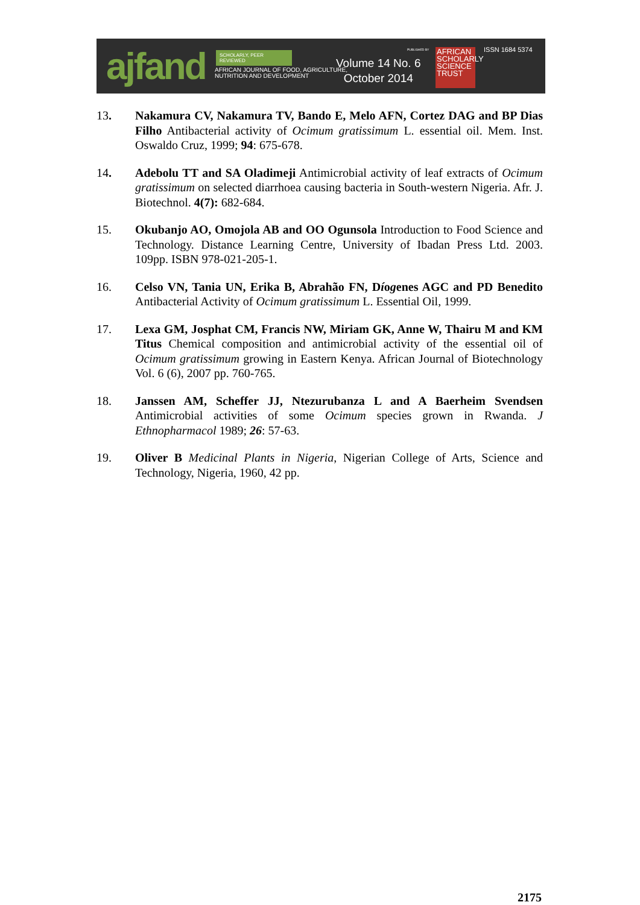ajfand
SCHOLARLY, PEER REVIEWED
AFRICAN JOURNAL OF FOOD, AGRICULTURE,
NUTRITION AND DEVELOPMENT
Volume 14 No. 6
October 2014
PUBLISHED BY
AFRICAN
SCHOLARLY
SCIENCE
TRUST
ISSN 1684 5374
13. Nakamura CV, Nakamura TV, Bando E, Melo AFN, Cortez DAG and BP Dias Filho Antibacterial activity of Ocimum gratissimum L. essential oil. Mem. Inst. Oswaldo Cruz, 1999; 94: 675-678.
14. Adebolu TT and SA Oladimeji Antimicrobial activity of leaf extracts of Ocimum gratissimum on selected diarrhoea causing bacteria in South-western Nigeria. Afr. J. Biotechnol. 4(7): 682-684.
15. Okubanjo AO, Omojola AB and OO Ogunsola Introduction to Food Science and Technology. Distance Learning Centre, University of Ibadan Press Ltd. 2003. 109pp. ISBN 978-021-205-1.
16. Celso VN, Tania UN, Erika B, Abrahão FN, Díogenes AGC and PD Benedito Antibacterial Activity of Ocimum gratissimum L. Essential Oil, 1999.
17. Lexa GM, Josphat CM, Francis NW, Miriam GK, Anne W, Thairu M and KM Titus Chemical composition and antimicrobial activity of the essential oil of Ocimum gratissimum growing in Eastern Kenya. African Journal of Biotechnology Vol. 6 (6), 2007 pp. 760-765.
18. Janssen AM, Scheffer JJ, Ntezurubanza L and A Baerheim Svendsen Antimicrobial activities of some Ocimum species grown in Rwanda. J Ethnopharmacol 1989; 26: 57-63.
19. Oliver B Medicinal Plants in Nigeria, Nigerian College of Arts, Science and Technology, Nigeria, 1960, 42 pp.
2175